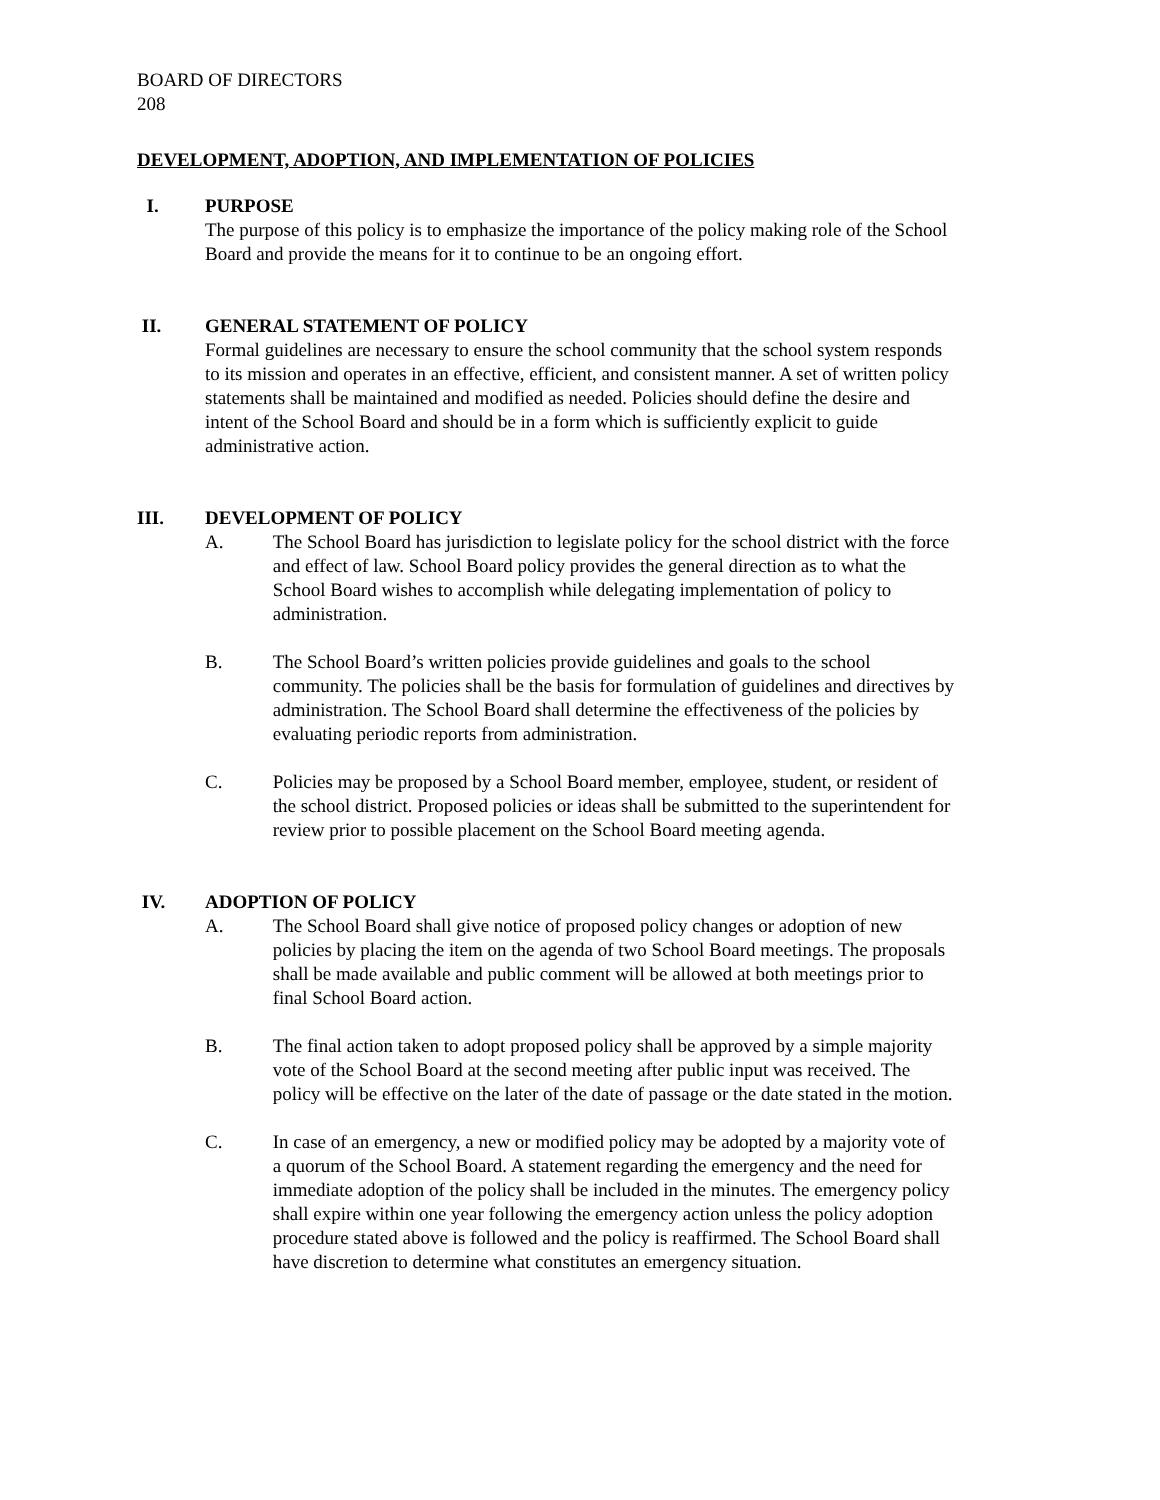BOARD OF DIRECTORS
208
DEVELOPMENT, ADOPTION, AND IMPLEMENTATION OF POLICIES
I. PURPOSE
The purpose of this policy is to emphasize the importance of the policy making role of the School Board and provide the means for it to continue to be an ongoing effort.
II. GENERAL STATEMENT OF POLICY
Formal guidelines are necessary to ensure the school community that the school system responds to its mission and operates in an effective, efficient, and consistent manner. A set of written policy statements shall be maintained and modified as needed. Policies should define the desire and intent of the School Board and should be in a form which is sufficiently explicit to guide administrative action.
III. DEVELOPMENT OF POLICY
A. The School Board has jurisdiction to legislate policy for the school district with the force and effect of law. School Board policy provides the general direction as to what the School Board wishes to accomplish while delegating implementation of policy to administration.
B. The School Board’s written policies provide guidelines and goals to the school community. The policies shall be the basis for formulation of guidelines and directives by administration. The School Board shall determine the effectiveness of the policies by evaluating periodic reports from administration.
C. Policies may be proposed by a School Board member, employee, student, or resident of the school district. Proposed policies or ideas shall be submitted to the superintendent for review prior to possible placement on the School Board meeting agenda.
IV. ADOPTION OF POLICY
A. The School Board shall give notice of proposed policy changes or adoption of new policies by placing the item on the agenda of two School Board meetings. The proposals shall be made available and public comment will be allowed at both meetings prior to final School Board action.
B. The final action taken to adopt proposed policy shall be approved by a simple majority vote of the School Board at the second meeting after public input was received. The policy will be effective on the later of the date of passage or the date stated in the motion.
C. In case of an emergency, a new or modified policy may be adopted by a majority vote of a quorum of the School Board. A statement regarding the emergency and the need for immediate adoption of the policy shall be included in the minutes. The emergency policy shall expire within one year following the emergency action unless the policy adoption procedure stated above is followed and the policy is reaffirmed. The School Board shall have discretion to determine what constitutes an emergency situation.